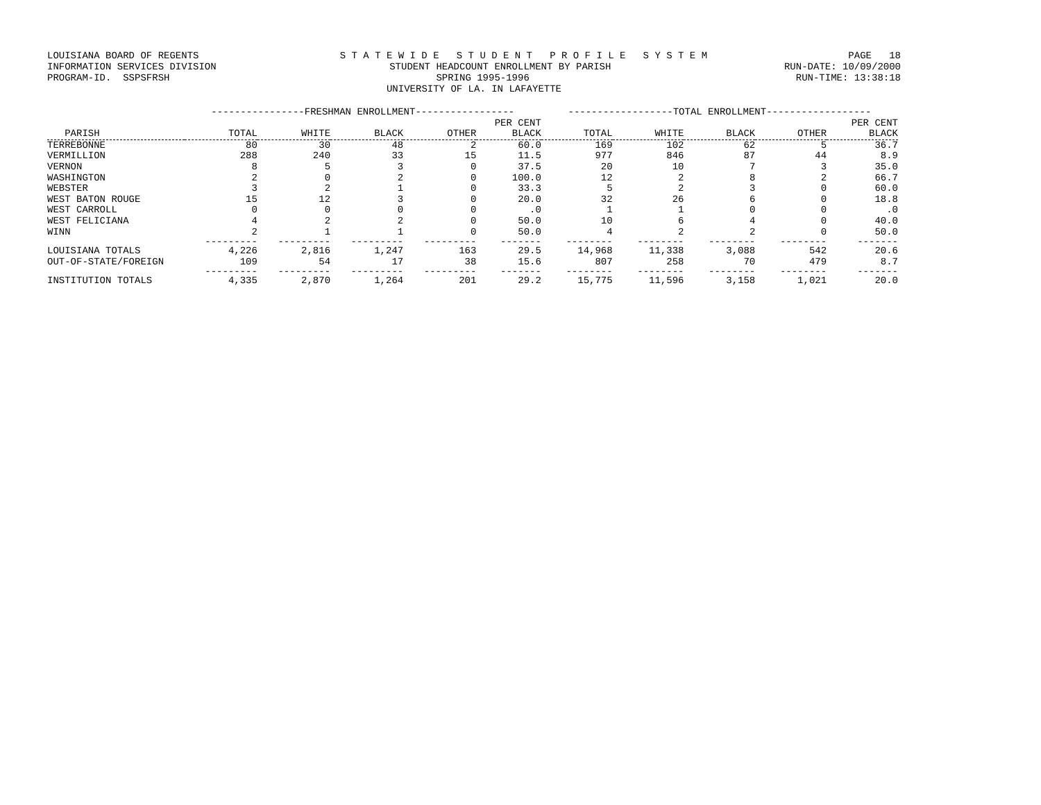LOUISIANA BOARD OF REGENTS S T A T E W I D E S T U D E N T P R O F I L E S Y S T E M PAGE 18
INFORMATION SERVICES DIVISION STUDENT HEADCOUNT ENROLLMENT BY PARISH RUN-DATE: 10/09/2000
PROGRAM-ID. SSPSFRSH SPRING 1995-1996 RUN-TIME: 13:38:18
UNIVERSITY OF LA. IN LAFAYETTE
| | ----------------FRESHMAN ENROLLMENT----------------- | | | | | ------------------TOTAL ENROLLMENT------------------ | | | | |
| --- | --- | --- | --- | --- | --- | --- | --- | --- | --- | --- |
| | | | | | PER CENT | | | | | PER CENT |
| PARISH | TOTAL | WHITE | BLACK | OTHER | BLACK | TOTAL | WHITE | BLACK | OTHER | BLACK |
| TERREBONNE | 80 | 30 | 48 | 2 | 60.0 | 169 | 102 | 62 | 5 | 36.7 |
| VERMILLION | 288 | 240 | 33 | 15 | 11.5 | 977 | 846 | 87 | 44 | 8.9 |
| VERNON | 8 | 5 | 3 | 0 | 37.5 | 20 | 10 | 7 | 3 | 35.0 |
| WASHINGTON | 2 | 0 | 2 | 0 | 100.0 | 12 | 2 | 8 | 2 | 66.7 |
| WEBSTER | 3 | 2 | 1 | 0 | 33.3 | 5 | 2 | 3 | 0 | 60.0 |
| WEST BATON ROUGE | 15 | 12 | 3 | 0 | 20.0 | 32 | 26 | 6 | 0 | 18.8 |
| WEST CARROLL | 0 | 0 | 0 | 0 | .0 | 1 | 1 | 0 | 0 | .0 |
| WEST FELICIANA | 4 | 2 | 2 | 0 | 50.0 | 10 | 6 | 4 | 0 | 40.0 |
| WINN | 2 | 1 | 1 | 0 | 50.0 | 4 | 2 | 2 | 0 | 50.0 |
| | --------- | --------- | --------- | --------- | ------- | -------- | -------- | -------- | -------- | ------- |
| LOUISIANA TOTALS | 4,226 | 2,816 | 1,247 | 163 | 29.5 | 14,968 | 11,338 | 3,088 | 542 | 20.6 |
| OUT-OF-STATE/FOREIGN | 109 | 54 | 17 | 38 | 15.6 | 807 | 258 | 70 | 479 | 8.7 |
| | --------- | --------- | --------- | --------- | ------- | -------- | -------- | -------- | -------- | ------- |
| INSTITUTION TOTALS | 4,335 | 2,870 | 1,264 | 201 | 29.2 | 15,775 | 11,596 | 3,158 | 1,021 | 20.0 |